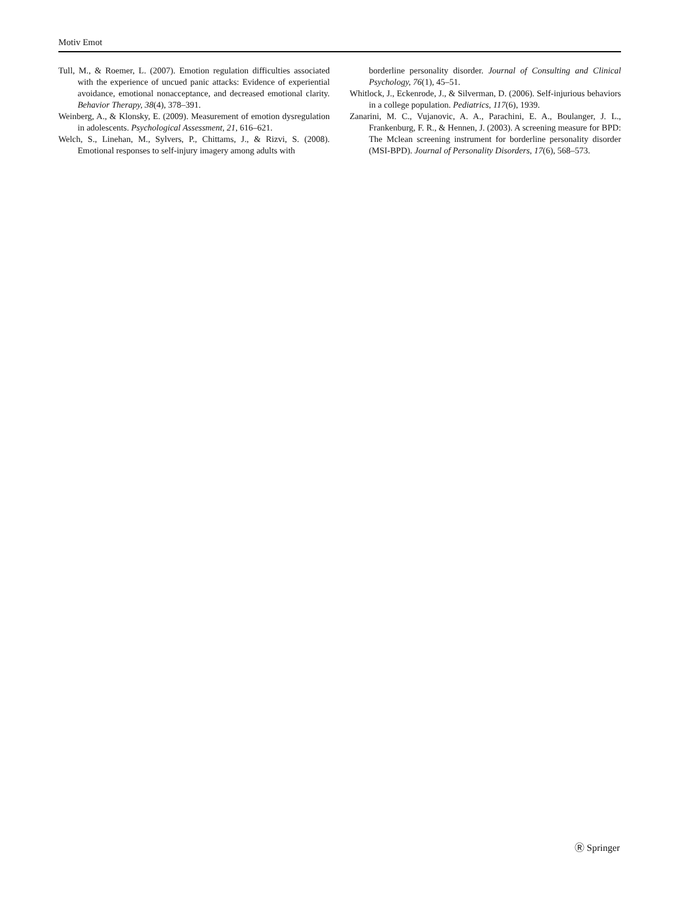Motiv Emot
Tull, M., & Roemer, L. (2007). Emotion regulation difficulties associated with the experience of uncued panic attacks: Evidence of experiential avoidance, emotional nonacceptance, and decreased emotional clarity. Behavior Therapy, 38(4), 378–391.
Weinberg, A., & Klonsky, E. (2009). Measurement of emotion dysregulation in adolescents. Psychological Assessment, 21, 616–621.
Welch, S., Linehan, M., Sylvers, P., Chittams, J., & Rizvi, S. (2008). Emotional responses to self-injury imagery among adults with
borderline personality disorder. Journal of Consulting and Clinical Psychology, 76(1), 45–51.
Whitlock, J., Eckenrode, J., & Silverman, D. (2006). Self-injurious behaviors in a college population. Pediatrics, 117(6), 1939.
Zanarini, M. C., Vujanovic, A. A., Parachini, E. A., Boulanger, J. L., Frankenburg, F. R., & Hennen, J. (2003). A screening measure for BPD: The Mclean screening instrument for borderline personality disorder (MSI-BPD). Journal of Personality Disorders, 17(6), 568–573.
Ⓡ Springer